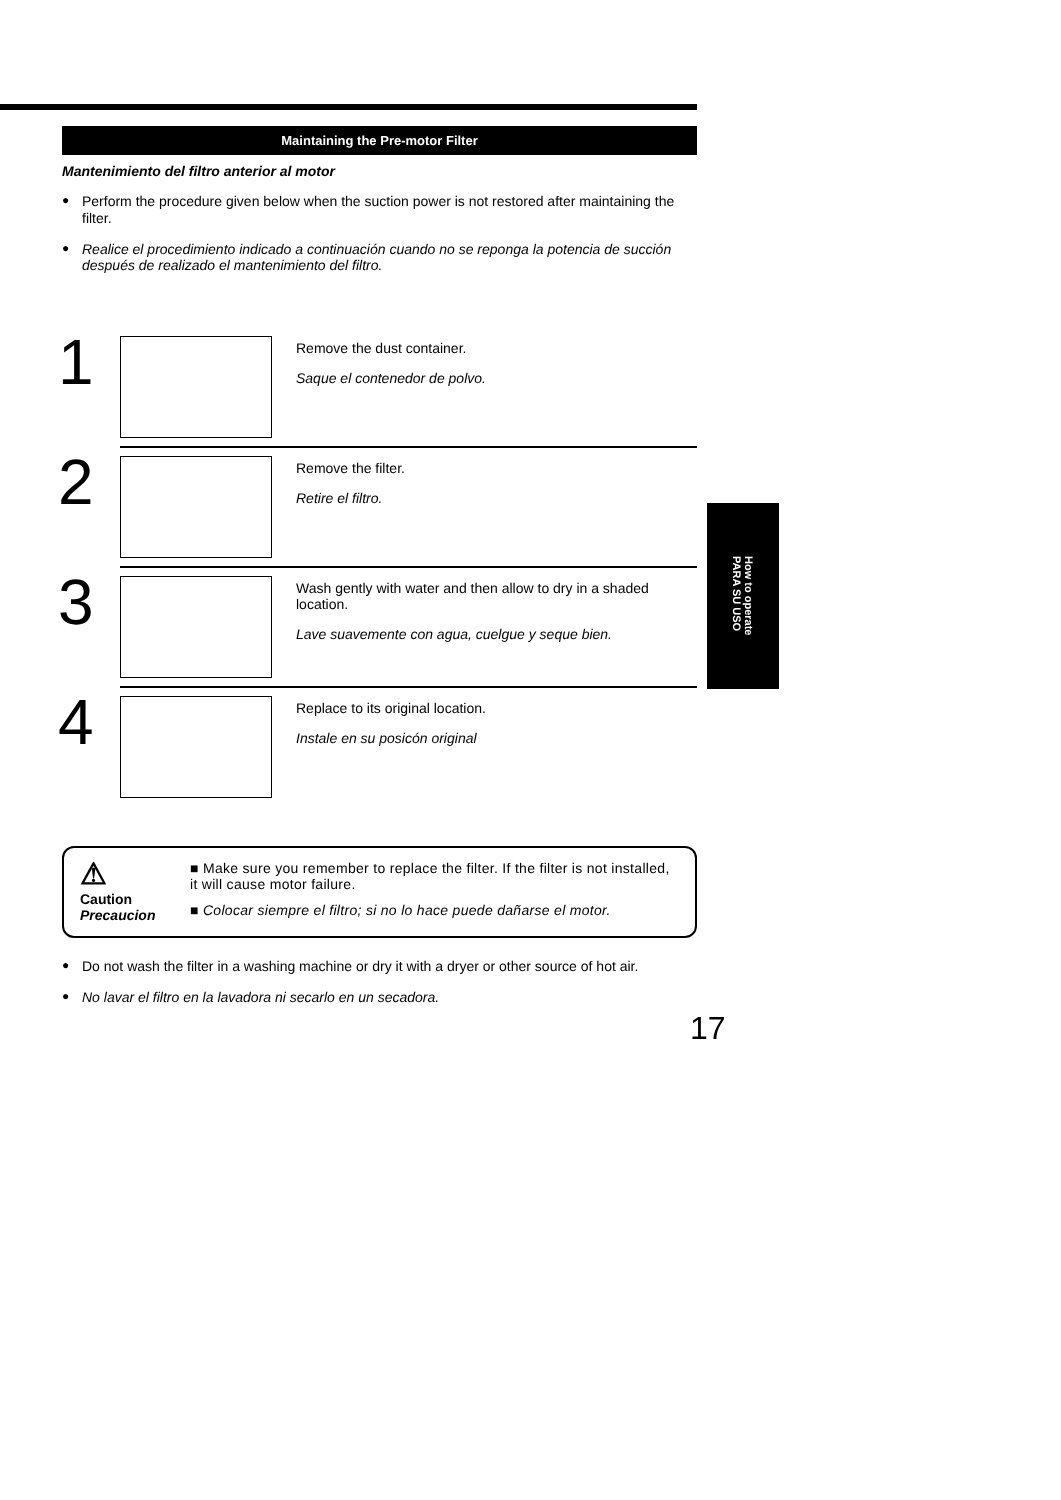Maintaining the Pre-motor Filter
Mantenimiento del filtro anterior al motor
● Perform the procedure given below when the suction power is not restored after maintaining the filter.
● Realice el procedimiento indicado a continuación cuando no se reponga la potencia de succión después de realizado el mantenimiento del filtro.
1
Remove the dust container.
Saque el contenedor de polvo.
2
Remove the filter.
Retire el filtro.
3
Wash gently with water and then allow to dry in a shaded location.
Lave suavemente con agua, cuelgue y seque bien.
4
Replace to its original location.
Instale en su posicón original
⚠
Caution
Precaucion
■ Make sure you remember to replace the filter. If the filter is not installed, it will cause motor failure.
■ Colocar siempre el filtro; si no lo hace puede dañarse el motor.
● Do not wash the filter in a washing machine or dry it with a dryer or other source of hot air.
● No lavar el filtro en la lavadora ni secarlo en un secadora.
How to operate
PARA SU USO
17